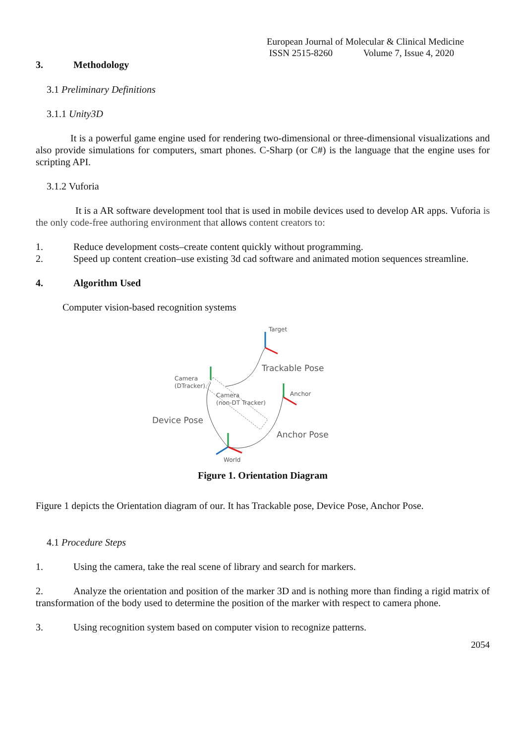European Journal of Molecular & Clinical Medicine
ISSN 2515-8260 Volume 7, Issue 4, 2020
3. Methodology
3.1 Preliminary Definitions
3.1.1 Unity3D
It is a powerful game engine used for rendering two-dimensional or three-dimensional visualizations and also provide simulations for computers, smart phones. C-Sharp (or C#) is the language that the engine uses for scripting API.
3.1.2 Vuforia
It is a AR software development tool that is used in mobile devices used to develop AR apps. Vuforia is the only code-free authoring environment that allows content creators to:
1. Reduce development costs–create content quickly without programming.
2. Speed up content creation–use existing 3d cad software and animated motion sequences streamline.
4. Algorithm Used
Computer vision-based recognition systems
Target
Camera
(DTracker)
Camera
(non-DT Tracker)
Anchor
World
Trackable Pose
Device Pose
Anchor Pose
Figure 1. Orientation Diagram
Figure 1 depicts the Orientation diagram of our. It has Trackable pose, Device Pose, Anchor Pose.
4.1 Procedure Steps
1. Using the camera, take the real scene of library and search for markers.
2. Analyze the orientation and position of the marker 3D and is nothing more than finding a rigid matrix of transformation of the body used to determine the position of the marker with respect to camera phone.
3. Using recognition system based on computer vision to recognize patterns.
2054